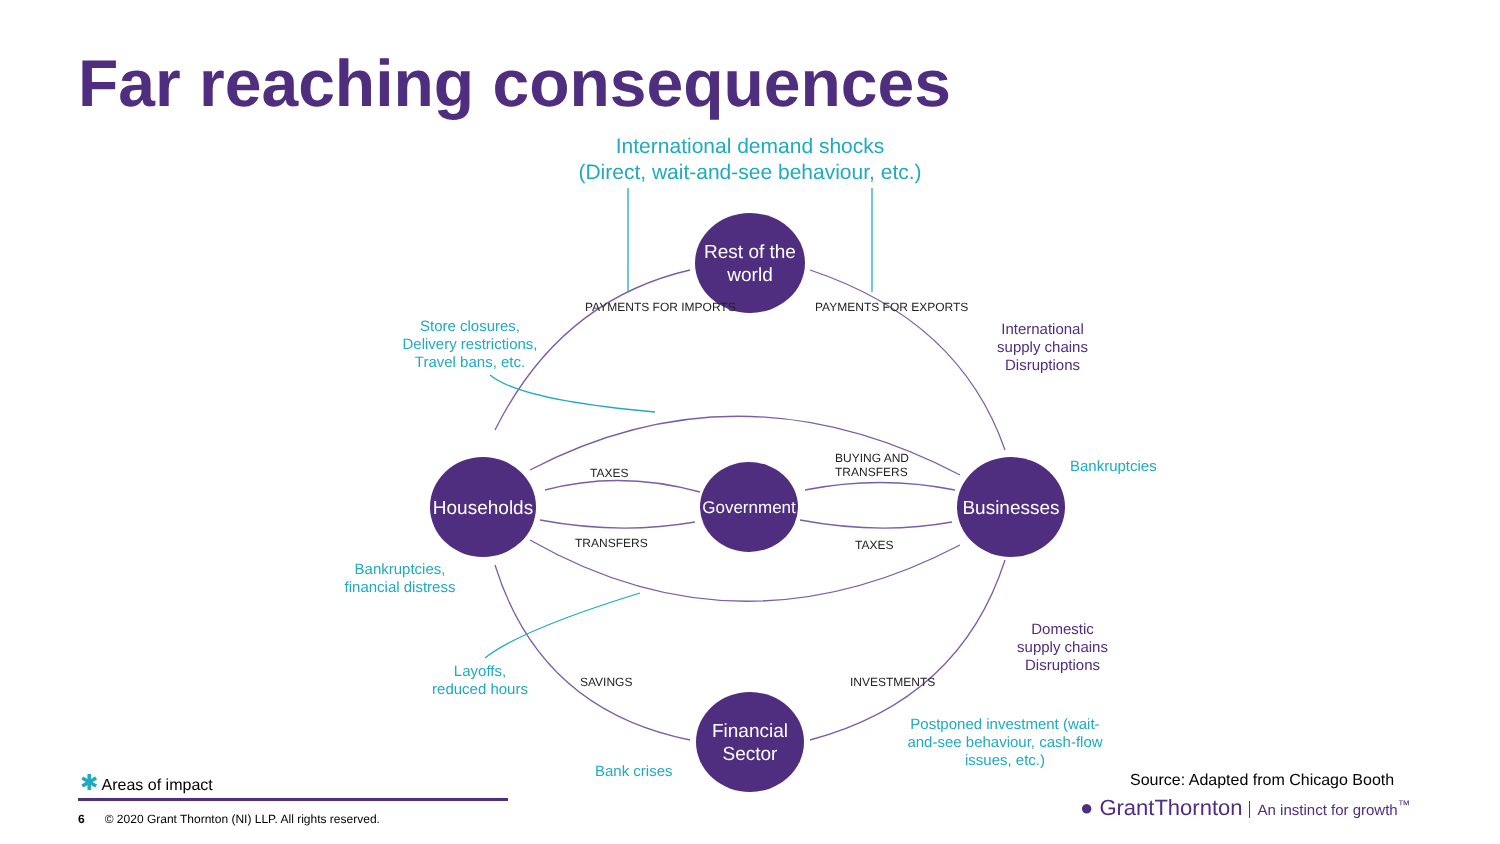Far reaching consequences
International demand shocks
(Direct, wait-and-see behaviour, etc.)
Rest of the world
Households
Government
Businesses
Financial Sector
PAYMENTS FOR IMPORTS PAYMENTS FOR EXPORTS
TAXES
BUYING AND
TRANSFERS
TRANSFERS TAXES
SAVINGS INVESTMENTS
Store closures,
Delivery restrictions,
Travel bans, etc.
International
supply chains
Disruptions
Bankruptcies
Bankruptcies,
financial distress
Domestic
supply chains
Disruptions
Layoffs,
reduced hours
Postponed investment (wait-and-see behaviour, cash-flow issues, etc.)
Bank crises
✱ Areas of impact
Source: Adapted from Chicago Booth
6 © 2020 Grant Thornton (NI) LLP. All rights reserved.
● GrantThornton An instinct for growth<sup>™</sup>